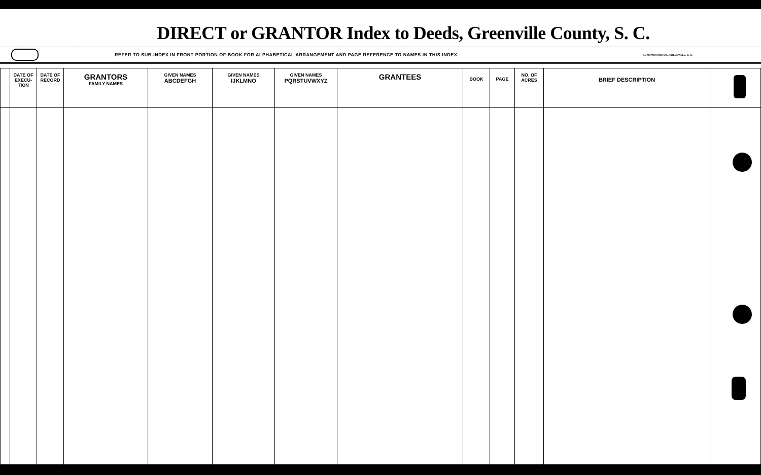DIRECT or GRANTOR Index to Deeds, Greenville County, S. C.
REFER TO SUB-INDEX IN FRONT PORTION OF BOOK FOR ALPHABETICAL ARRANGEMENT AND PAGE REFERENCE TO NAMES IN THIS INDEX. KEYS PRINTING CO., GREENVILLE, S. C.
| | DATE OF EXECU- TION | DATE OF RECORD | GRANTORS FAMILY NAMES | GIVEN NAMES ABCDEFGH | GIVEN NAMES IJKLMNO | GIVEN NAMES PQRSTUVWXYZ | GRANTEES | BOOK | PAGE | NO. OF ACRES | BRIEF DESCRIPTION | |
| --- | --- | --- | --- | --- | --- | --- | --- | --- | --- | --- | --- | --- |